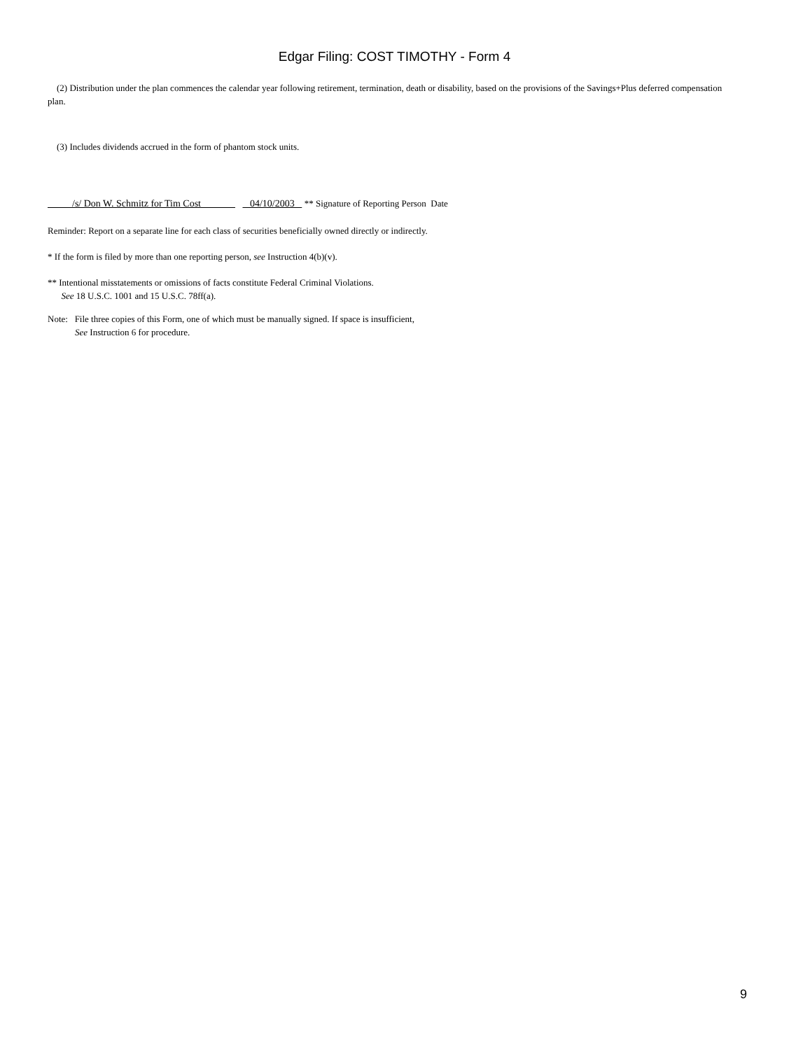Edgar Filing: COST TIMOTHY - Form 4
(2) Distribution under the plan commences the calendar year following retirement, termination, death or disability, based on the provisions of the Savings+Plus deferred compensation plan.
(3) Includes dividends accrued in the form of phantom stock units.
/s/ Don W. Schmitz for Tim Cost 04/10/2003 ** Signature of Reporting Person Date
Reminder: Report on a separate line for each class of securities beneficially owned directly or indirectly.
* If the form is filed by more than one reporting person, see Instruction 4(b)(v).
** Intentional misstatements or omissions of facts constitute Federal Criminal Violations.
See 18 U.S.C. 1001 and 15 U.S.C. 78ff(a).
Note: File three copies of this Form, one of which must be manually signed. If space is insufficient,
See Instruction 6 for procedure.
9